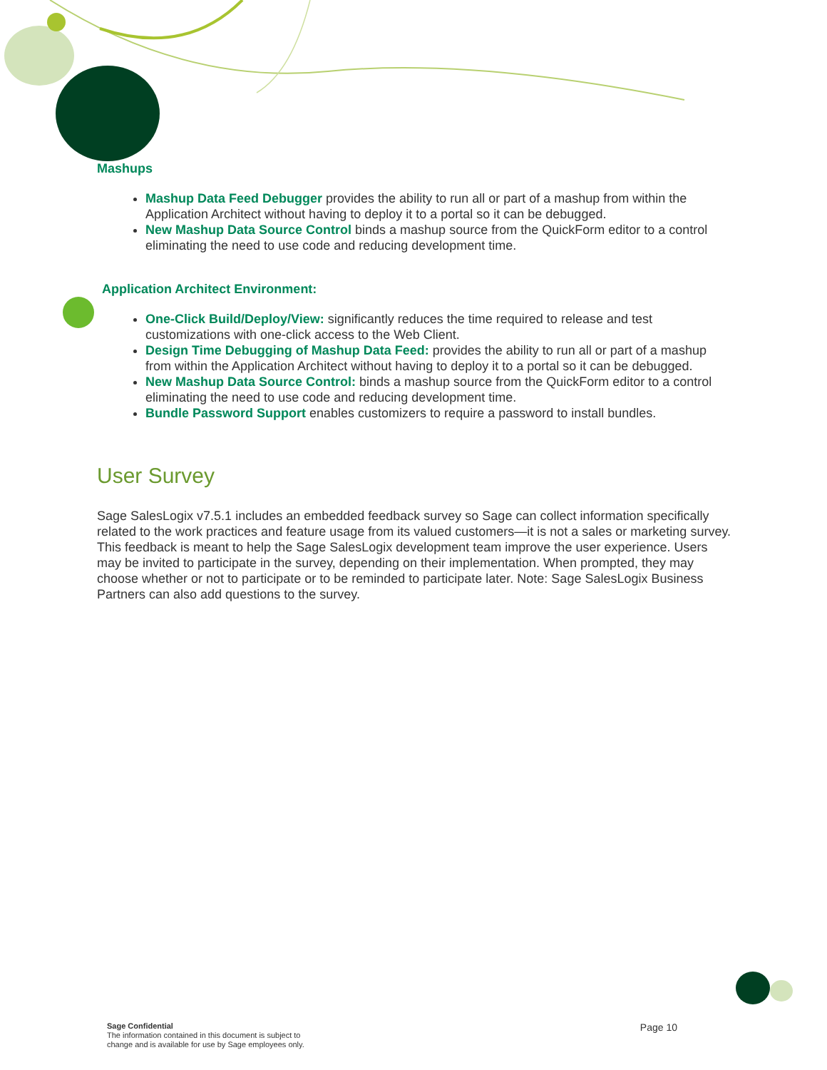Mashups
Mashup Data Feed Debugger provides the ability to run all or part of a mashup from within the Application Architect without having to deploy it to a portal so it can be debugged.
New Mashup Data Source Control binds a mashup source from the QuickForm editor to a control eliminating the need to use code and reducing development time.
Application Architect Environment:
One-Click Build/Deploy/View: significantly reduces the time required to release and test customizations with one-click access to the Web Client.
Design Time Debugging of Mashup Data Feed: provides the ability to run all or part of a mashup from within the Application Architect without having to deploy it to a portal so it can be debugged.
New Mashup Data Source Control: binds a mashup source from the QuickForm editor to a control eliminating the need to use code and reducing development time.
Bundle Password Support enables customizers to require a password to install bundles.
User Survey
Sage SalesLogix v7.5.1 includes an embedded feedback survey so Sage can collect information specifically related to the work practices and feature usage from its valued customers—it is not a sales or marketing survey. This feedback is meant to help the Sage SalesLogix development team improve the user experience. Users may be invited to participate in the survey, depending on their implementation. When prompted, they may choose whether or not to participate or to be reminded to participate later. Note: Sage SalesLogix Business Partners can also add questions to the survey.
Sage Confidential
The information contained in this document is subject to
change and is available for use by Sage employees only.
Page 10